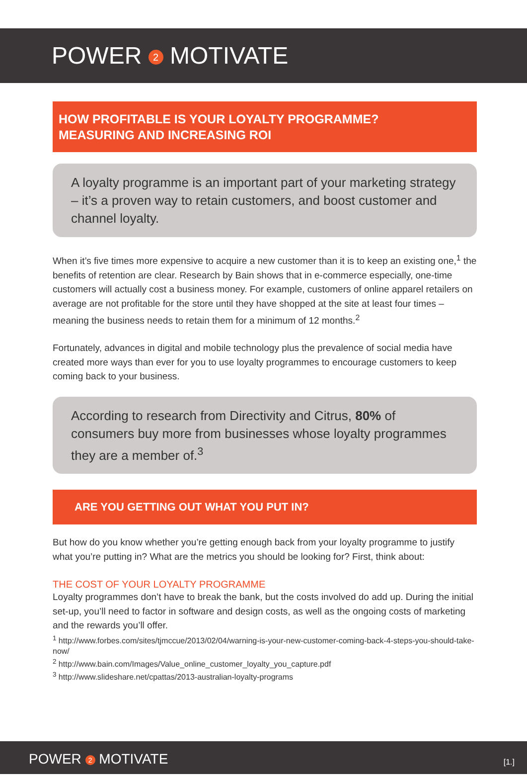POWER 2 MOTIVATE
HOW PROFITABLE IS YOUR LOYALTY PROGRAMME?
MEASURING AND INCREASING ROI
A loyalty programme is an important part of your marketing strategy – it’s a proven way to retain customers, and boost customer and channel loyalty.
When it’s five times more expensive to acquire a new customer than it is to keep an existing one,<sup>1</sup> the benefits of retention are clear. Research by Bain shows that in e-commerce especially, one-time customers will actually cost a business money. For example, customers of online apparel retailers on average are not profitable for the store until they have shopped at the site at least four times –meaning the business needs to retain them for a minimum of 12 months.<sup>2</sup>
Fortunately, advances in digital and mobile technology plus the prevalence of social media have created more ways than ever for you to use loyalty programmes to encourage customers to keep coming back to your business.
According to research from Directivity and Citrus, 80% of consumers buy more from businesses whose loyalty programmes they are a member of.<sup>3</sup>
ARE YOU GETTING OUT WHAT YOU PUT IN?
But how do you know whether you’re getting enough back from your loyalty programme to justify what you’re putting in? What are the metrics you should be looking for? First, think about:
THE COST OF YOUR LOYALTY PROGRAMME
Loyalty programmes don’t have to break the bank, but the costs involved do add up. During the initial set-up, you’ll need to factor in software and design costs, as well as the ongoing costs of marketing and the rewards you’ll offer.
<sup>1</sup> http://www.forbes.com/sites/tjmccue/2013/02/04/warning-is-your-new-customer-coming-back-4-steps-you-should-take-now/
<sup>2</sup> http://www.bain.com/Images/Value_online_customer_loyalty_you_capture.pdf
<sup>3</sup> http://www.slideshare.net/cpattas/2013-australian-loyalty-programs
POWER 2 MOTIVATE [1.]